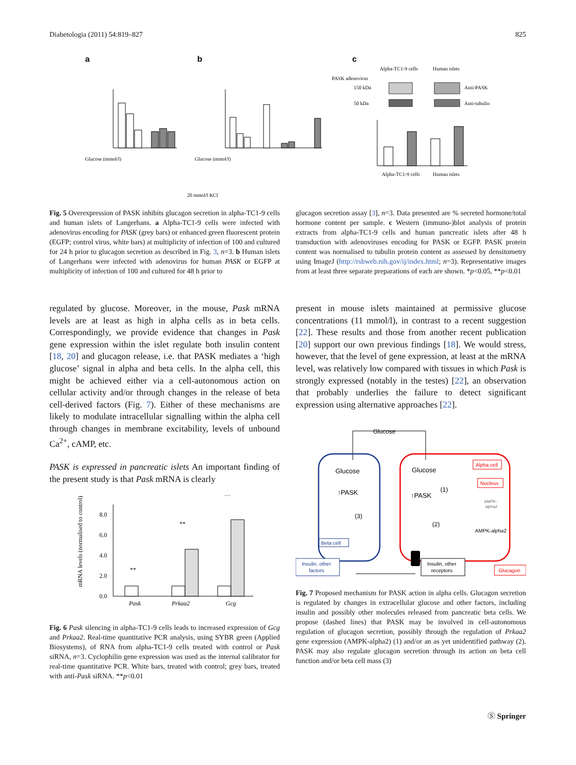Diabetologia (2011) 54:819–827 825
a
b
c
Glucose (mmol/l)
Glucose (mmol/l)
20 mmol/l KCl
Alpha-TC1-9 cells
Human islets
PASK adenovirus
150 kDa
50 kDa
Anti-PASK
Anti-tubulin
Alpha-TC1-9 cells
Human islets
Fig. 5 Overexpression of PASK inhibits glucagon secretion in alpha-TC1-9 cells and human islets of Langerhans. a Alpha-TC1-9 cells were infected with adenovirus encoding for PASK (grey bars) or enhanced green fluorescent protein (EGFP; control virus, white bars) at multiplicity of infection of 100 and cultured for 24 h prior to glucagon secretion as described in Fig. 3, n=3. b Human islets of Langerhans were infected with adenovirus for human PASK or EGFP at multiplicity of infection of 100 and cultured for 48 h prior to
regulated by glucose. Moreover, in the mouse, Pask mRNA levels are at least as high in alpha cells as in beta cells. Correspondingly, we provide evidence that changes in Pask gene expression within the islet regulate both insulin content [18, 20] and glucagon release, i.e. that PASK mediates a ‘high glucose’ signal in alpha and beta cells. In the alpha cell, this might be achieved either via a cell-autonomous action on cellular activity and/or through changes in the release of beta cell-derived factors (Fig. 7). Either of these mechanisms are likely to modulate intracellular signalling within the alpha cell through changes in membrane excitability, levels of unbound Ca<sup>2+</sup>, cAMP, etc.
PASK is expressed in pancreatic islets An important finding of the present study is that Pask mRNA is clearly
mRNA levels (normalised to control)
8.0
6.0
4.0
2.0
0.0
**
**
**
Pask
Prkaa2
Gcg
Fig. 6 Pask silencing in alpha-TC1-9 cells leads to increased expression of Gcg and Prkaa2. Real-time quantitative PCR analysis, using SYBR green (Applied Biosystems), of RNA from alpha-TC1-9 cells treated with control or Pask siRNA, n=3. Cyclophilin gene expression was used as the internal calibrator for real-time quantitative PCR. White bars, treated with control; grey bars, treated with anti-Pask siRNA. **p<0.01
glucagon secretion assay [3], n=3. Data presented are % secreted hormone/total hormone content per sample. c Western (immuno-)blot analysis of protein extracts from alpha-TC1-9 cells and human pancreatic islets after 48 h transduction with adenoviruses encoding for PASK or EGFP. PASK protein content was normalised to tubulin protein content as assessed by densitometry using ImageJ (http://rsbweb.nih.gov/ij/index.html; n=3). Representative images from at least three separate preparations of each are shown. *p<0.05, **p<0.01
present in mouse islets maintained at permissive glucose concentrations (11 mmol/l), in contrast to a recent suggestion [22]. These results and those from another recent publication [20] support our own previous findings [18]. We would stress, however, that the level of gene expression, at least at the mRNA level, was relatively low compared with tissues in which Pask is strongly expressed (notably in the testes) [22], an observation that probably underlies the failure to detect significant expression using alternative approaches [22].
Glucose
Glucose
↑PASK
(3)
Glucose
↑PASK
(1)
(2)
Alpha cell
Nucleus
AMPK-
alpha2
AMPK-alpha2
Beta cell
Insulin, other
factors
Insulin, other
receptors
Glucagon
Fig. 7 Proposed mechanism for PASK action in alpha cells. Glucagon secretion is regulated by changes in extracellular glucose and other factors, including insulin and possibly other molecules released from pancreatic beta cells. We propose (dashed lines) that PASK may be involved in cell-autonomous regulation of glucagon secretion, possibly through the regulation of Prkaa2 gene expression (AMPK-alpha2) (1) and/or an as yet unidentified pathway (2). PASK may also regulate glucagon secretion through its action on beta cell function and/or beta cell mass (3)
Ⓢ Springer